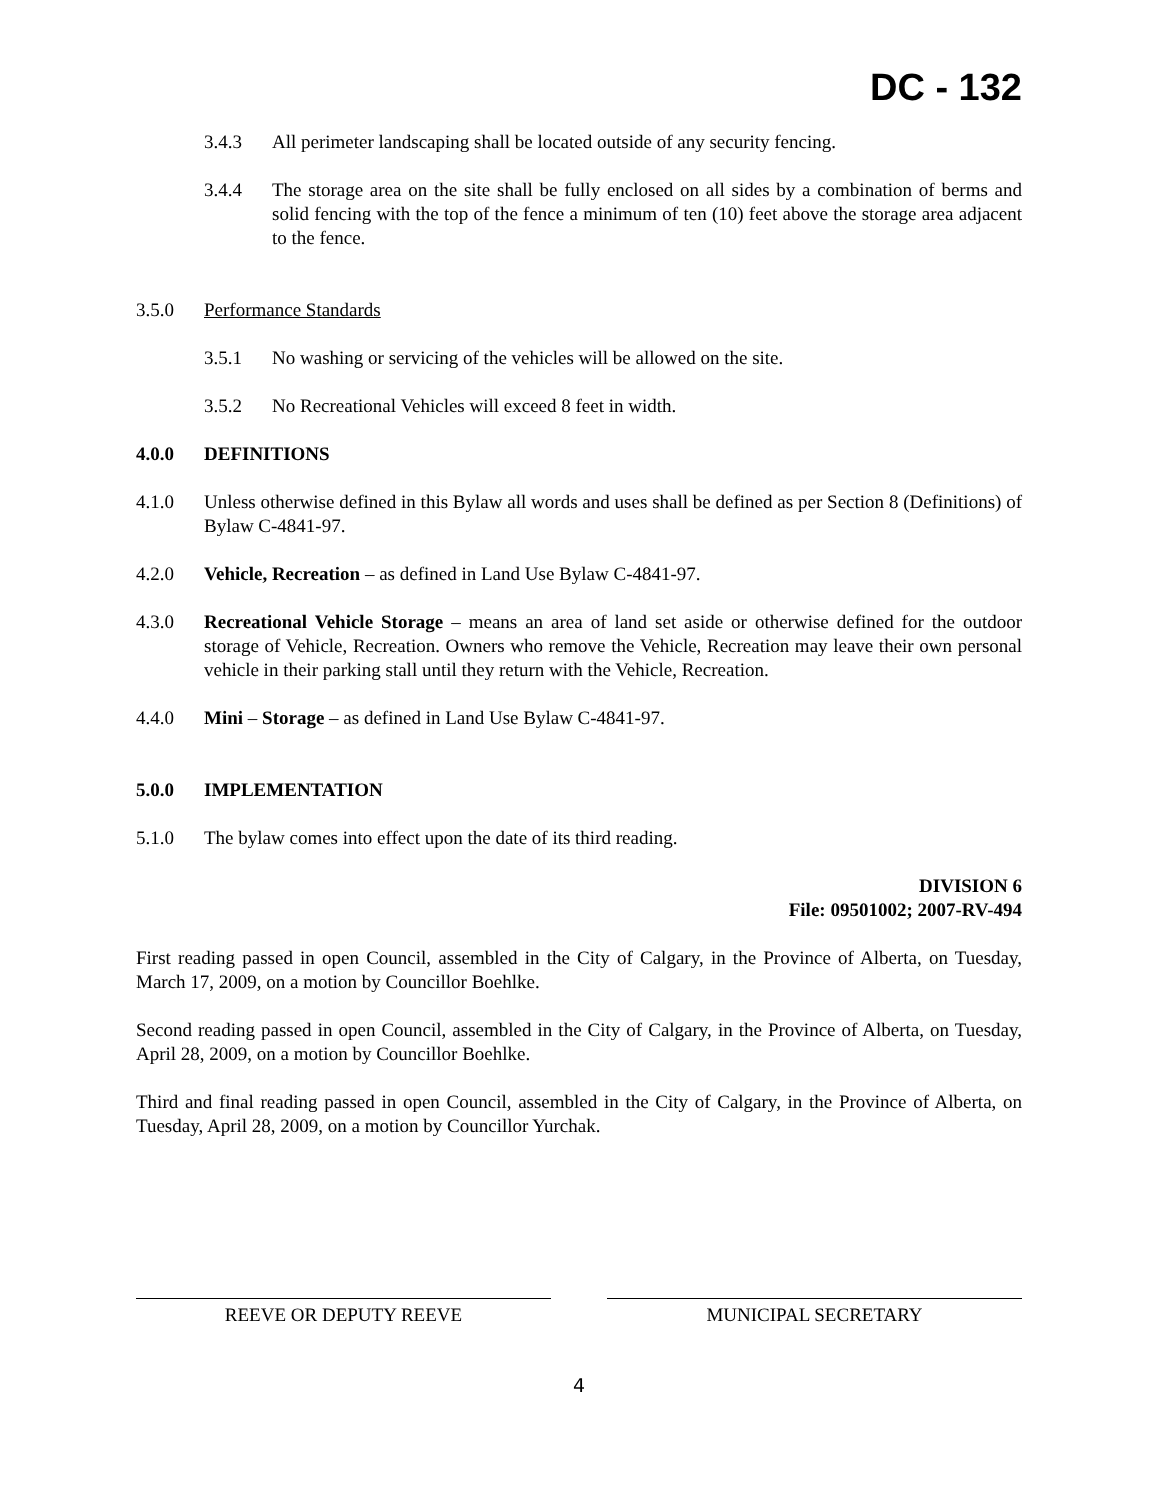DC - 132
3.4.3 All perimeter landscaping shall be located outside of any security fencing.
3.4.4 The storage area on the site shall be fully enclosed on all sides by a combination of berms and solid fencing with the top of the fence a minimum of ten (10) feet above the storage area adjacent to the fence.
3.5.0 Performance Standards
3.5.1 No washing or servicing of the vehicles will be allowed on the site.
3.5.2 No Recreational Vehicles will exceed 8 feet in width.
4.0.0 DEFINITIONS
4.1.0 Unless otherwise defined in this Bylaw all words and uses shall be defined as per Section 8 (Definitions) of Bylaw C-4841-97.
4.2.0 Vehicle, Recreation – as defined in Land Use Bylaw C-4841-97.
4.3.0 Recreational Vehicle Storage – means an area of land set aside or otherwise defined for the outdoor storage of Vehicle, Recreation. Owners who remove the Vehicle, Recreation may leave their own personal vehicle in their parking stall until they return with the Vehicle, Recreation.
4.4.0 Mini – Storage – as defined in Land Use Bylaw C-4841-97.
5.0.0 IMPLEMENTATION
5.1.0 The bylaw comes into effect upon the date of its third reading.
DIVISION 6
File: 09501002; 2007-RV-494
First reading passed in open Council, assembled in the City of Calgary, in the Province of Alberta, on Tuesday, March 17, 2009, on a motion by Councillor Boehlke.
Second reading passed in open Council, assembled in the City of Calgary, in the Province of Alberta, on Tuesday, April 28, 2009, on a motion by Councillor Boehlke.
Third and final reading passed in open Council, assembled in the City of Calgary, in the Province of Alberta, on Tuesday, April 28, 2009, on a motion by Councillor Yurchak.
REEVE OR DEPUTY REEVE MUNICIPAL SECRETARY
4